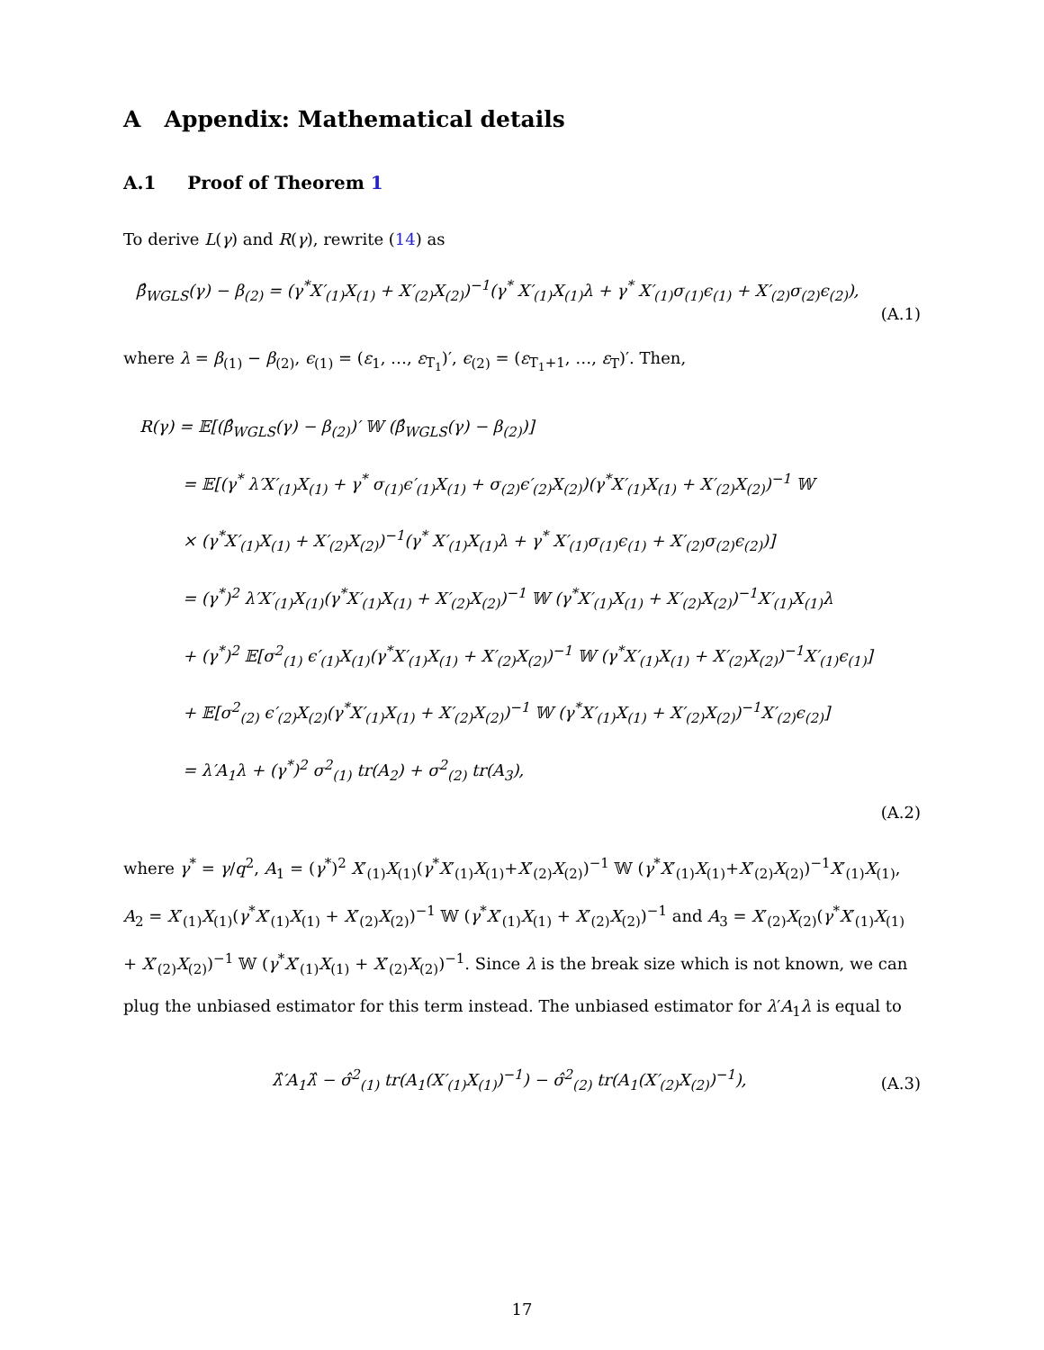A Appendix: Mathematical details
A.1 Proof of Theorem 1
To derive L(γ) and R(γ), rewrite (14) as
β̂<sub>WGLS</sub>(γ) − β<sub>(2)</sub> = (γ<sup>*</sup>X′<sub>(1)</sub>X<sub>(1)</sub> + X′<sub>(2)</sub>X<sub>(2)</sub>)<sup>−1</sup>(γ<sup>*</sup> X′<sub>(1)</sub>X<sub>(1)</sub>λ + γ<sup>*</sup> X′<sub>(1)</sub>σ<sub>(1)</sub>ϵ<sub>(1)</sub> + X′<sub>(2)</sub>σ<sub>(2)</sub>ϵ<sub>(2)</sub>),
(A.1)
where λ = β<sub>(1)</sub> − β<sub>(2)</sub>, ϵ<sub>(1)</sub> = (ε<sub>1</sub>, …, ε<sub>T<sub>1</sub></sub>)′, ϵ<sub>(2)</sub> = (ε<sub>T<sub>1</sub>+1</sub>, …, ε<sub>T</sub>)′. Then,
R(γ) = 𝔼[(β̂<sub>WGLS</sub>(γ) − β<sub>(2)</sub>)′ 𝕎 (β̂<sub>WGLS</sub>(γ) − β<sub>(2)</sub>)]
= 𝔼[(γ<sup>*</sup> λ′X′<sub>(1)</sub>X<sub>(1)</sub> + γ<sup>*</sup> σ<sub>(1)</sub>ϵ′<sub>(1)</sub>X<sub>(1)</sub> + σ<sub>(2)</sub>ϵ′<sub>(2)</sub>X<sub>(2)</sub>)(γ<sup>*</sup>X′<sub>(1)</sub>X<sub>(1)</sub> + X′<sub>(2)</sub>X<sub>(2)</sub>)<sup>−1</sup> 𝕎
× (γ<sup>*</sup>X′<sub>(1)</sub>X<sub>(1)</sub> + X′<sub>(2)</sub>X<sub>(2)</sub>)<sup>−1</sup>(γ<sup>*</sup> X′<sub>(1)</sub>X<sub>(1)</sub>λ + γ<sup>*</sup> X′<sub>(1)</sub>σ<sub>(1)</sub>ϵ<sub>(1)</sub> + X′<sub>(2)</sub>σ<sub>(2)</sub>ϵ<sub>(2)</sub>)]
= (γ<sup>*</sup>)<sup>2</sup> λ′X′<sub>(1)</sub>X<sub>(1)</sub>(γ<sup>*</sup>X′<sub>(1)</sub>X<sub>(1)</sub> + X′<sub>(2)</sub>X<sub>(2)</sub>)<sup>−1</sup> 𝕎 (γ<sup>*</sup>X′<sub>(1)</sub>X<sub>(1)</sub> + X′<sub>(2)</sub>X<sub>(2)</sub>)<sup>−1</sup>X′<sub>(1)</sub>X<sub>(1)</sub>λ
+ (γ<sup>*</sup>)<sup>2</sup> 𝔼[σ<sup>2</sup><sub>(1)</sub> ϵ′<sub>(1)</sub>X<sub>(1)</sub>(γ<sup>*</sup>X′<sub>(1)</sub>X<sub>(1)</sub> + X′<sub>(2)</sub>X<sub>(2)</sub>)<sup>−1</sup> 𝕎 (γ<sup>*</sup>X′<sub>(1)</sub>X<sub>(1)</sub> + X′<sub>(2)</sub>X<sub>(2)</sub>)<sup>−1</sup>X′<sub>(1)</sub>ϵ<sub>(1)</sub>]
+ 𝔼[σ<sup>2</sup><sub>(2)</sub> ϵ′<sub>(2)</sub>X<sub>(2)</sub>(γ<sup>*</sup>X′<sub>(1)</sub>X<sub>(1)</sub> + X′<sub>(2)</sub>X<sub>(2)</sub>)<sup>−1</sup> 𝕎 (γ<sup>*</sup>X′<sub>(1)</sub>X<sub>(1)</sub> + X′<sub>(2)</sub>X<sub>(2)</sub>)<sup>−1</sup>X′<sub>(2)</sub>ϵ<sub>(2)</sub>]
= λ′A<sub>1</sub>λ + (γ<sup>*</sup>)<sup>2</sup> σ<sup>2</sup><sub>(1)</sub> tr(A<sub>2</sub>) + σ<sup>2</sup><sub>(2)</sub> tr(A<sub>3</sub>),
(A.2)
where γ<sup>*</sup> = γ/q<sup>2</sup>, A<sub>1</sub> = (γ<sup>*</sup>)<sup>2</sup> X′<sub>(1)</sub>X<sub>(1)</sub>(γ<sup>*</sup>X′<sub>(1)</sub>X<sub>(1)</sub>+X′<sub>(2)</sub>X<sub>(2)</sub>)<sup>−1</sup> 𝕎 (γ<sup>*</sup>X′<sub>(1)</sub>X<sub>(1)</sub>+X′<sub>(2)</sub>X<sub>(2)</sub>)<sup>−1</sup>X′<sub>(1)</sub>X<sub>(1)</sub>, A<sub>2</sub> = X′<sub>(1)</sub>X<sub>(1)</sub>(γ<sup>*</sup>X′<sub>(1)</sub>X<sub>(1)</sub> + X′<sub>(2)</sub>X<sub>(2)</sub>)<sup>−1</sup> 𝕎 (γ<sup>*</sup>X′<sub>(1)</sub>X<sub>(1)</sub> + X′<sub>(2)</sub>X<sub>(2)</sub>)<sup>−1</sup> and A<sub>3</sub> = X′<sub>(2)</sub>X<sub>(2)</sub>(γ<sup>*</sup>X′<sub>(1)</sub>X<sub>(1)</sub> + X′<sub>(2)</sub>X<sub>(2)</sub>)<sup>−1</sup> 𝕎 (γ<sup>*</sup>X′<sub>(1)</sub>X<sub>(1)</sub> + X′<sub>(2)</sub>X<sub>(2)</sub>)<sup>−1</sup>. Since λ is the break size which is not known, we can plug the unbiased estimator for this term instead. The unbiased estimator for λ′A<sub>1</sub>λ is equal to
λ̂′A<sub>1</sub>λ̂ − σ̂<sup>2</sup><sub>(1)</sub> tr(A<sub>1</sub>(X′<sub>(1)</sub>X<sub>(1)</sub>)<sup>−1</sup>) − σ̂<sup>2</sup><sub>(2)</sub> tr(A<sub>1</sub>(X′<sub>(2)</sub>X<sub>(2)</sub>)<sup>−1</sup>),
(A.3)
17